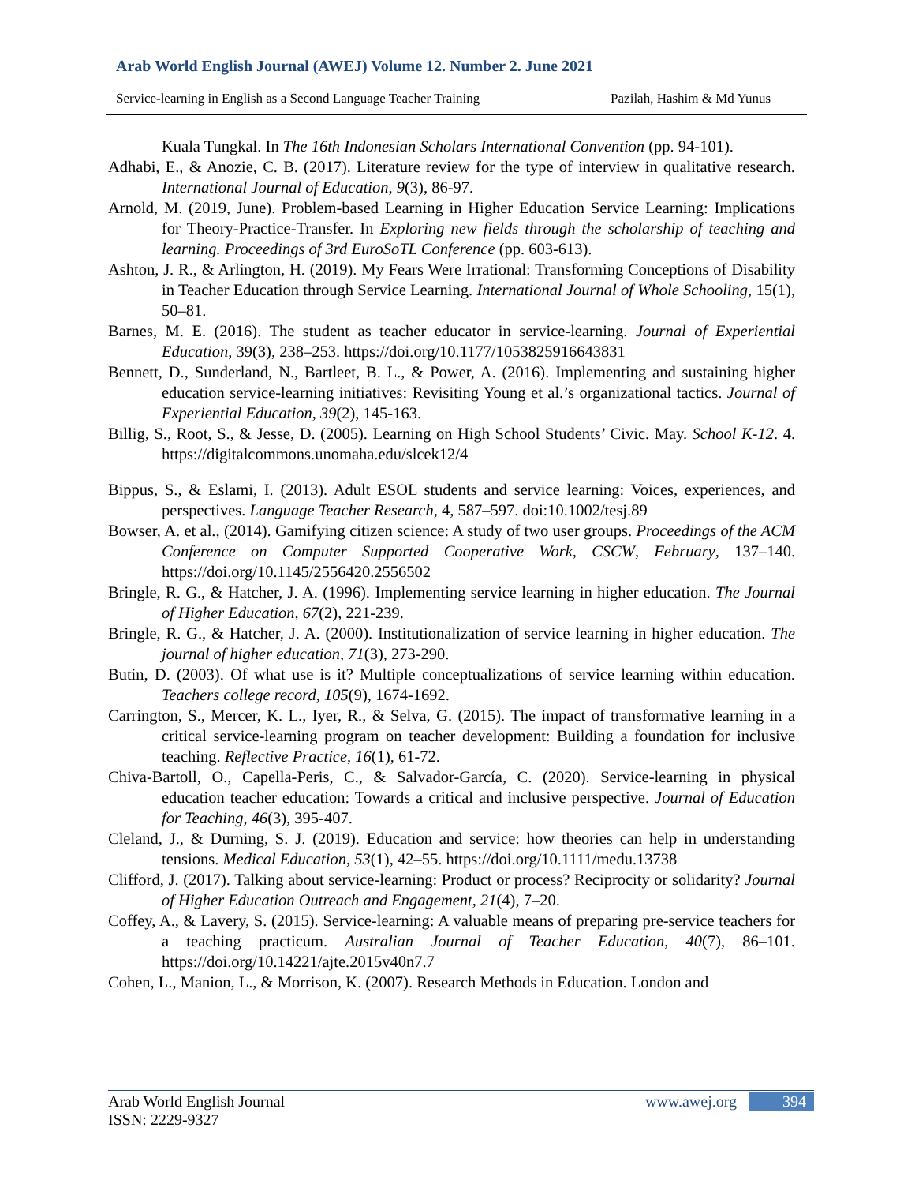Arab World English Journal (AWEJ) Volume 12. Number 2. June 2021
Service-learning in English as a Second Language Teacher Training Pazilah, Hashim & Md Yunus
Kuala Tungkal. In The 16th Indonesian Scholars International Convention (pp. 94-101).
Adhabi, E., & Anozie, C. B. (2017). Literature review for the type of interview in qualitative research. International Journal of Education, 9(3), 86-97.
Arnold, M. (2019, June). Problem-based Learning in Higher Education Service Learning: Implications for Theory-Practice-Transfer. In Exploring new fields through the scholarship of teaching and learning. Proceedings of 3rd EuroSoTL Conference (pp. 603-613).
Ashton, J. R., & Arlington, H. (2019). My Fears Were Irrational: Transforming Conceptions of Disability in Teacher Education through Service Learning. International Journal of Whole Schooling, 15(1), 50–81.
Barnes, M. E. (2016). The student as teacher educator in service-learning. Journal of Experiential Education, 39(3), 238–253. https://doi.org/10.1177/1053825916643831
Bennett, D., Sunderland, N., Bartleet, B. L., & Power, A. (2016). Implementing and sustaining higher education service-learning initiatives: Revisiting Young et al.’s organizational tactics. Journal of Experiential Education, 39(2), 145-163.
Billig, S., Root, S., & Jesse, D. (2005). Learning on High School Students’ Civic. May. School K-12. 4. https://digitalcommons.unomaha.edu/slcek12/4
Bippus, S., & Eslami, I. (2013). Adult ESOL students and service learning: Voices, experiences, and perspectives. Language Teacher Research, 4, 587–597. doi:10.1002/tesj.89
Bowser, A. et al., (2014). Gamifying citizen science: A study of two user groups. Proceedings of the ACM Conference on Computer Supported Cooperative Work, CSCW, February, 137–140. https://doi.org/10.1145/2556420.2556502
Bringle, R. G., & Hatcher, J. A. (1996). Implementing service learning in higher education. The Journal of Higher Education, 67(2), 221-239.
Bringle, R. G., & Hatcher, J. A. (2000). Institutionalization of service learning in higher education. The journal of higher education, 71(3), 273-290.
Butin, D. (2003). Of what use is it? Multiple conceptualizations of service learning within education. Teachers college record, 105(9), 1674-1692.
Carrington, S., Mercer, K. L., Iyer, R., & Selva, G. (2015). The impact of transformative learning in a critical service-learning program on teacher development: Building a foundation for inclusive teaching. Reflective Practice, 16(1), 61-72.
Chiva-Bartoll, O., Capella-Peris, C., & Salvador-García, C. (2020). Service-learning in physical education teacher education: Towards a critical and inclusive perspective. Journal of Education for Teaching, 46(3), 395-407.
Cleland, J., & Durning, S. J. (2019). Education and service: how theories can help in understanding tensions. Medical Education, 53(1), 42–55. https://doi.org/10.1111/medu.13738
Clifford, J. (2017). Talking about service-learning: Product or process? Reciprocity or solidarity? Journal of Higher Education Outreach and Engagement, 21(4), 7–20.
Coffey, A., & Lavery, S. (2015). Service-learning: A valuable means of preparing pre-service teachers for a teaching practicum. Australian Journal of Teacher Education, 40(7), 86–101. https://doi.org/10.14221/ajte.2015v40n7.7
Cohen, L., Manion, L., & Morrison, K. (2007). Research Methods in Education. London and
Arab World English Journal
ISSN: 2229-9327
www.awej.org 394